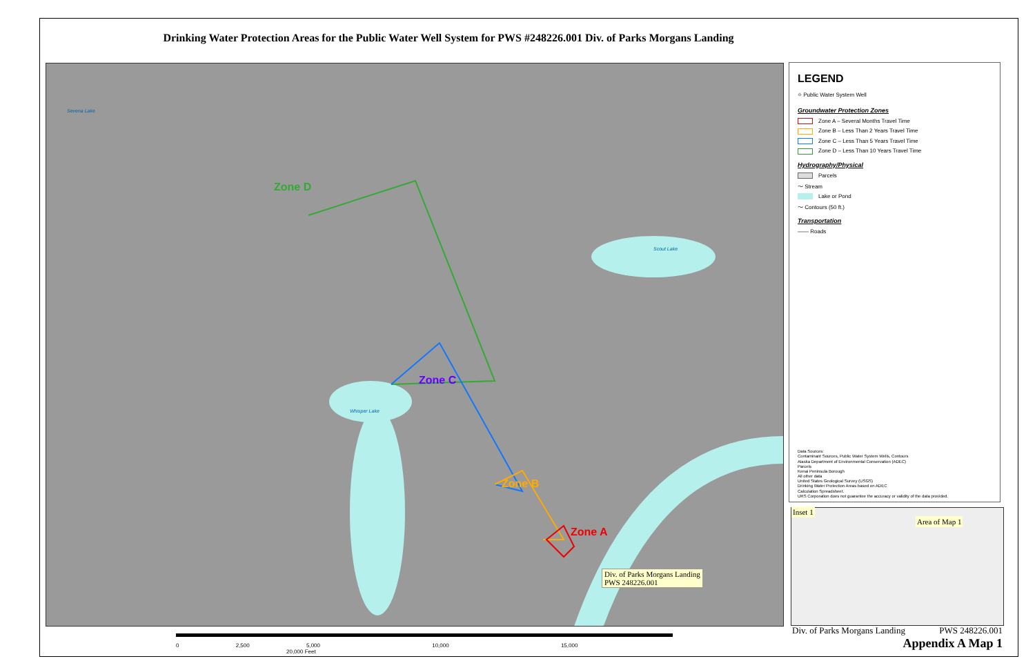Drinking Water Protection Areas for the Public Water Well System for PWS #248226.001 Div. of Parks Morgans Landing
Zone D
Zone C
Zone B
Zone A
Div. of Parks Morgans Landing
PWS 248226.001
Sevena Lake
Scout Lake
Whisper Lake
LEGEND
⌖ Public Water System Well
Groundwater Protection Zones
Zone A – Several Months Travel Time
Zone B – Less Than 2 Years Travel Time
Zone C – Less Than 5 Years Travel Time
Zone D – Less Than 10 Years Travel Time
Hydrography/Physical
Parcels
〜 Stream
Lake or Pond
〜 Contours (50 ft.)
Transportation
—— Roads
Data Sources:
Contaminant Sources, Public Water System Wells, Contours
Alaska Department of Environmental Conservation (ADEC)
Parcels
Kenai Peninsula Borough
All other data
United States Geological Survey (USGS)
Drinking Water Protection Areas based on ADEC
Calculation Spreadsheet.
URS Corporation does not guarantee the accuracy or validity of the data provided.
Inset 1
Area of Map 1
Div. of Parks Morgans Landing PWS 248226.001
Appendix A Map 1
0 2,500 5,000 10,000 15,000 20,000 Feet